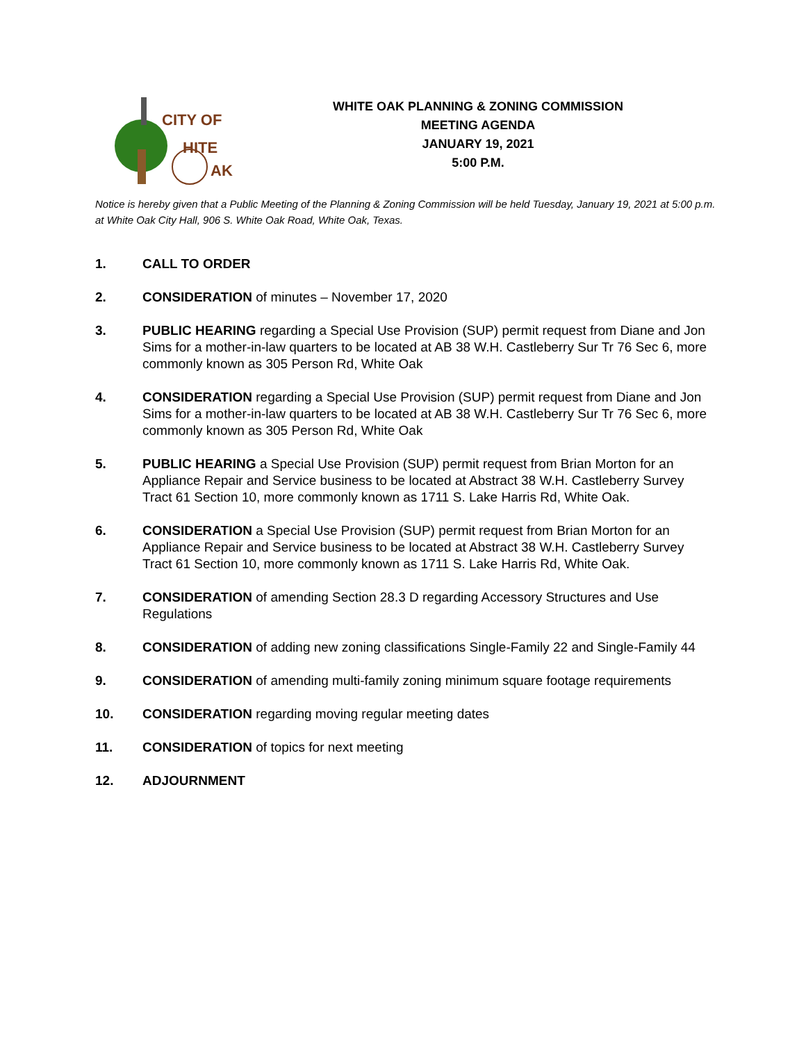CITY OF
HITE
AK
WHITE OAK PLANNING & ZONING COMMISSION
MEETING AGENDA
JANUARY 19, 2021
5:00 P.M.
Notice is hereby given that a Public Meeting of the Planning & Zoning Commission will be held Tuesday, January 19, 2021 at 5:00 p.m. at White Oak City Hall, 906 S. White Oak Road, White Oak, Texas.
1. CALL TO ORDER
2. CONSIDERATION of minutes – November 17, 2020
3. PUBLIC HEARING regarding a Special Use Provision (SUP) permit request from Diane and Jon Sims for a mother-in-law quarters to be located at AB 38 W.H. Castleberry Sur Tr 76 Sec 6, more commonly known as 305 Person Rd, White Oak
4. CONSIDERATION regarding a Special Use Provision (SUP) permit request from Diane and Jon Sims for a mother-in-law quarters to be located at AB 38 W.H. Castleberry Sur Tr 76 Sec 6, more commonly known as 305 Person Rd, White Oak
5. PUBLIC HEARING a Special Use Provision (SUP) permit request from Brian Morton for an Appliance Repair and Service business to be located at Abstract 38 W.H. Castleberry Survey Tract 61 Section 10, more commonly known as 1711 S. Lake Harris Rd, White Oak.
6. CONSIDERATION a Special Use Provision (SUP) permit request from Brian Morton for an Appliance Repair and Service business to be located at Abstract 38 W.H. Castleberry Survey Tract 61 Section 10, more commonly known as 1711 S. Lake Harris Rd, White Oak.
7. CONSIDERATION of amending Section 28.3 D regarding Accessory Structures and Use Regulations
8. CONSIDERATION of adding new zoning classifications Single-Family 22 and Single-Family 44
9. CONSIDERATION of amending multi-family zoning minimum square footage requirements
10. CONSIDERATION regarding moving regular meeting dates
11. CONSIDERATION of topics for next meeting
12. ADJOURNMENT